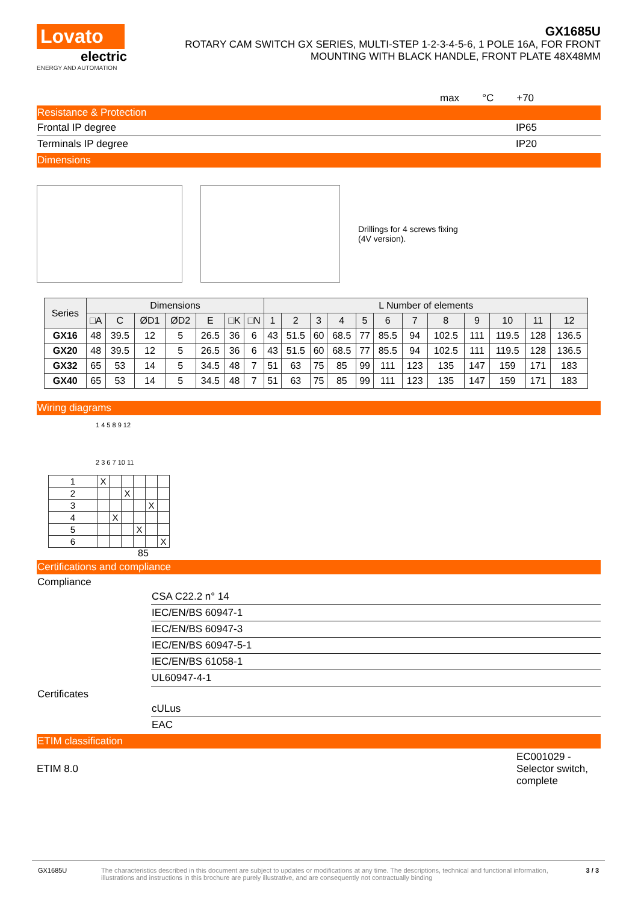Lovato
electric
ENERGY AND AUTOMATION
GX1685U
ROTARY CAM SWITCH GX SERIES, MULTI-STEP 1-2-3-4-5-6, 1 POLE 16A, FOR FRONT
MOUNTING WITH BLACK HANDLE, FRONT PLATE 48X48MM
max °C +70
Resistance & Protection
Frontal IP degree IP65
Terminals IP degree IP20
Dimensions
Drillings for 4 screws fixing
(4V version).
| Series | Dimensions | | | | | | | L Number of elements | | | | | | | | | | | |
| --- | --- | --- | --- | --- | --- | --- | --- | --- | --- | --- | --- | --- | --- | --- | --- | --- | --- | --- | --- |
| | □A | C | ØD1 | ØD2 | E | □K | □N | 1 | 2 | 3 | 4 | 5 | 6 | 7 | 8 | 9 | 10 | 11 | 12 |
| GX16 | 48 | 39.5 | 12 | 5 | 26.5 | 36 | 6 | 43 | 51.5 | 60 | 68.5 | 77 | 85.5 | 94 | 102.5 | 111 | 119.5 | 128 | 136.5 |
| GX20 | 48 | 39.5 | 12 | 5 | 26.5 | 36 | 6 | 43 | 51.5 | 60 | 68.5 | 77 | 85.5 | 94 | 102.5 | 111 | 119.5 | 128 | 136.5 |
| GX32 | 65 | 53 | 14 | 5 | 34.5 | 48 | 7 | 51 | 63 | 75 | 85 | 99 | 111 | 123 | 135 | 147 | 159 | 171 | 183 |
| GX40 | 65 | 53 | 14 | 5 | 34.5 | 48 | 7 | 51 | 63 | 75 | 85 | 99 | 111 | 123 | 135 | 147 | 159 | 171 | 183 |
Wiring diagrams
1 4 5 8 9 12
2 3 6 7 10 11
| 1 | X | | | | | |
| 2 | | | X | | | |
| 3 | | | | | X | |
| 4 | | X | | | | |
| 5 | | | | X | | |
| 6 | | | | | | X |
85
Certifications and compliance
Compliance
CSA C22.2 n° 14
IEC/EN/BS 60947-1
IEC/EN/BS 60947-3
IEC/EN/BS 60947-5-1
IEC/EN/BS 61058-1
UL60947-4-1
Certificates
cULus
EAC
ETIM classification
ETIM 8.0 EC001029 - Selector switch, complete
GX1685U The characteristics described in this document are subject to updates or modifications at any time. The descriptions, technical and functional information, illustrations and instructions in this brochure are purely illustrative, and are consequently not contractually binding 3 / 3